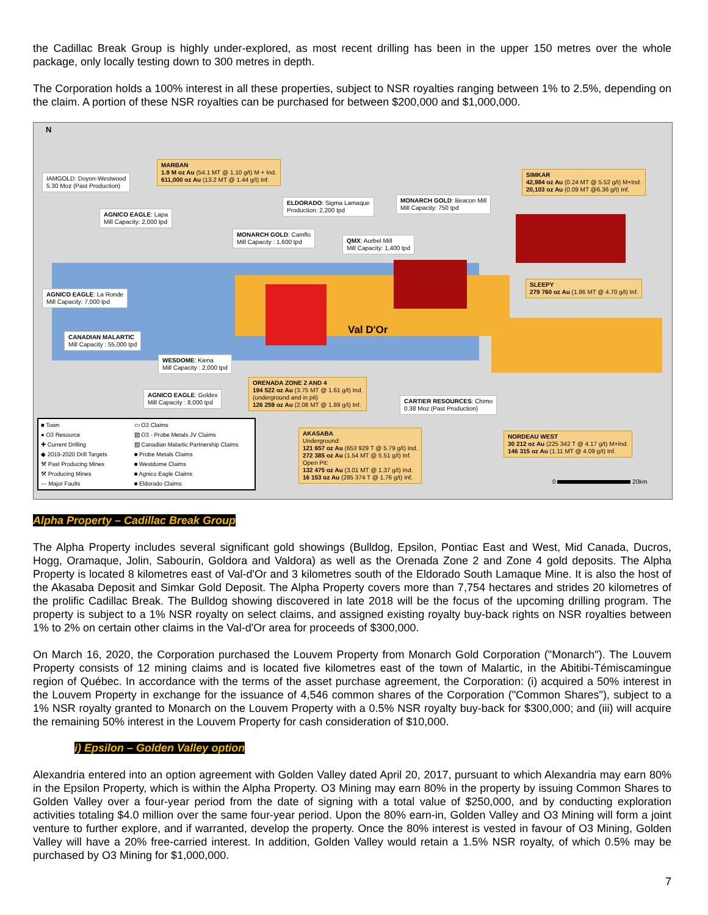the Cadillac Break Group is highly under-explored, as most recent drilling has been in the upper 150 metres over the whole package, only locally testing down to 300 metres in depth.
The Corporation holds a 100% interest in all these properties, subject to NSR royalties ranging between 1% to 2.5%, depending on the claim. A portion of these NSR royalties can be purchased for between $200,000 and $1,000,000.
N
Val D'Or
IAMGOLD: Doyon-Westwood
5.30 Moz (Past Production)
MARBAN
1.9 M oz Au (54.1 MT @ 1.10 g/t) M + Ind.
611,000 oz Au (13.2 MT @ 1.44 g/t) Inf.
AGNICO EAGLE: Lapa
Mill Capacity: 2,000 tpd
ELDORADO: Sigma Lamaque
Production: 2,200 tpd
MONARCH GOLD: Beacon Mill
Mill Capacity: 750 tpd
SIMKAR
42,984 oz Au (0.24 MT @ 5.52 g/t) M+Ind.
20,103 oz Au (0.09 MT @6.36 g/t) Inf.
MONARCH GOLD: Camflo
Mill Capacity : 1,600 tpd
QMX: Aurbel Mill
Mill Capacity: 1,400 tpd
AGNICO EAGLE: La Ronde
Mill Capacity: 7,000 tpd
SLEEPY
279 760 oz Au (1.86 MT @ 4.70 g/t) Inf.
CANADIAN MALARTIC
Mill Capacity : 55,000 tpd
WESDOME: Kiena
Mill Capacity : 2,000 tpd
ORENADA ZONE 2 AND 4
194 522 oz Au (3.75 MT @ 1.61 g/t) Ind.
(underground and in pit)
126 259 oz Au (2.08 MT @ 1.89 g/t) Inf.
AGNICO EAGLE: Goldex
Mill Capacity : 8,000 tpd
CARTIER RESOURCES: Chimo
0.38 Moz (Past Production)
AKASABA
Underground:
121 657 oz Au (653 929 T @ 5.79 g/t) Ind.
272 385 oz Au (1.54 MT @ 5.51 g/t) Inf.
Open Pit:
132 475 oz Au (3.01 MT @ 1.37 g/t) Ind.
16 153 oz Au (285 374 T @ 1.76 g/t) Inf.
NORDEAU WEST
30 212 oz Au (225 342 T @ 4.17 g/t) M+Ind.
146 315 oz Au (1.11 MT @ 4.09 g/t) Inf.
0 20km
■ Town
▭ O3 Claims
● O3 Resource
▨ O3 - Probe Metals JV Claims
✚ Current Drilling
▨ Canadian Malartic Partnership Claims
◆ 2019-2020 Drill Targets
■ Probe Metals Claims
⚒ Past Producing Mines
■ Westdome Claims
⚒ Producing Mines
■ Agnico Eagle Claims
--- Major Faults
■ Eldorado Claims
Alpha Property – Cadillac Break Group
The Alpha Property includes several significant gold showings (Bulldog, Epsilon, Pontiac East and West, Mid Canada, Ducros, Hogg, Oramaque, Jolin, Sabourin, Goldora and Valdora) as well as the Orenada Zone 2 and Zone 4 gold deposits. The Alpha Property is located 8 kilometres east of Val-d'Or and 3 kilometres south of the Eldorado South Lamaque Mine. It is also the host of the Akasaba Deposit and Simkar Gold Deposit. The Alpha Property covers more than 7,754 hectares and strides 20 kilometres of the prolific Cadillac Break. The Bulldog showing discovered in late 2018 will be the focus of the upcoming drilling program. The property is subject to a 1% NSR royalty on select claims, and assigned existing royalty buy-back rights on NSR royalties between 1% to 2% on certain other claims in the Val-d'Or area for proceeds of $300,000.
On March 16, 2020, the Corporation purchased the Louvem Property from Monarch Gold Corporation ("Monarch"). The Louvem Property consists of 12 mining claims and is located five kilometres east of the town of Malartic, in the Abitibi-Témiscamingue region of Québec. In accordance with the terms of the asset purchase agreement, the Corporation: (i) acquired a 50% interest in the Louvem Property in exchange for the issuance of 4,546 common shares of the Corporation ("Common Shares"), subject to a 1% NSR royalty granted to Monarch on the Louvem Property with a 0.5% NSR royalty buy-back for $300,000; and (iii) will acquire the remaining 50% interest in the Louvem Property for cash consideration of $10,000.
i) Epsilon – Golden Valley option
Alexandria entered into an option agreement with Golden Valley dated April 20, 2017, pursuant to which Alexandria may earn 80% in the Epsilon Property, which is within the Alpha Property. O3 Mining may earn 80% in the property by issuing Common Shares to Golden Valley over a four-year period from the date of signing with a total value of $250,000, and by conducting exploration activities totaling $4.0 million over the same four-year period. Upon the 80% earn-in, Golden Valley and O3 Mining will form a joint venture to further explore, and if warranted, develop the property. Once the 80% interest is vested in favour of O3 Mining, Golden Valley will have a 20% free-carried interest. In addition, Golden Valley would retain a 1.5% NSR royalty, of which 0.5% may be purchased by O3 Mining for $1,000,000.
7